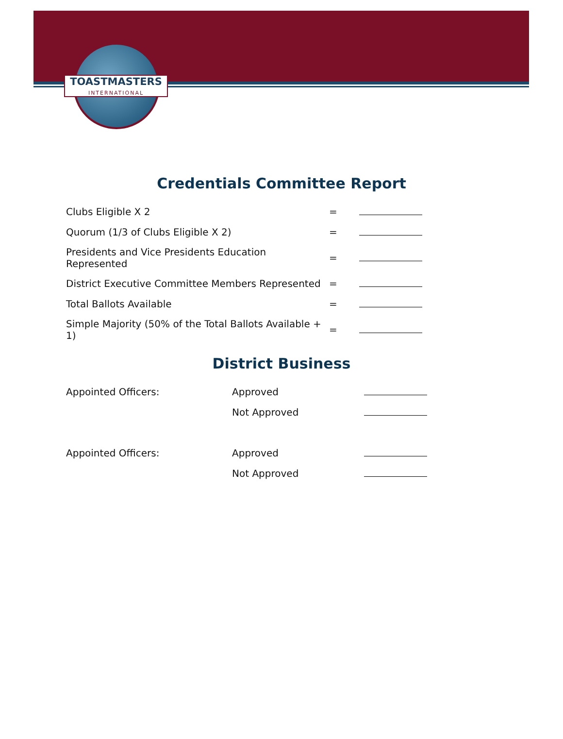TOASTMASTERS
INTERNATIONAL
Credentials Committee Report
| Clubs Eligible X 2 | = | |
| Quorum (1/3 of Clubs Eligible X 2) | = | |
| Presidents and Vice Presidents Education Represented | = | |
| District Executive Committee Members Represented | = | |
| Total Ballots Available | = | |
| Simple Majority (50% of the Total Ballots Available + 1) | = | |
District Business
| Appointed Officers: | Approved | |
| | Not Approved | |
| Appointed Officers: | Approved | |
| | Not Approved | |